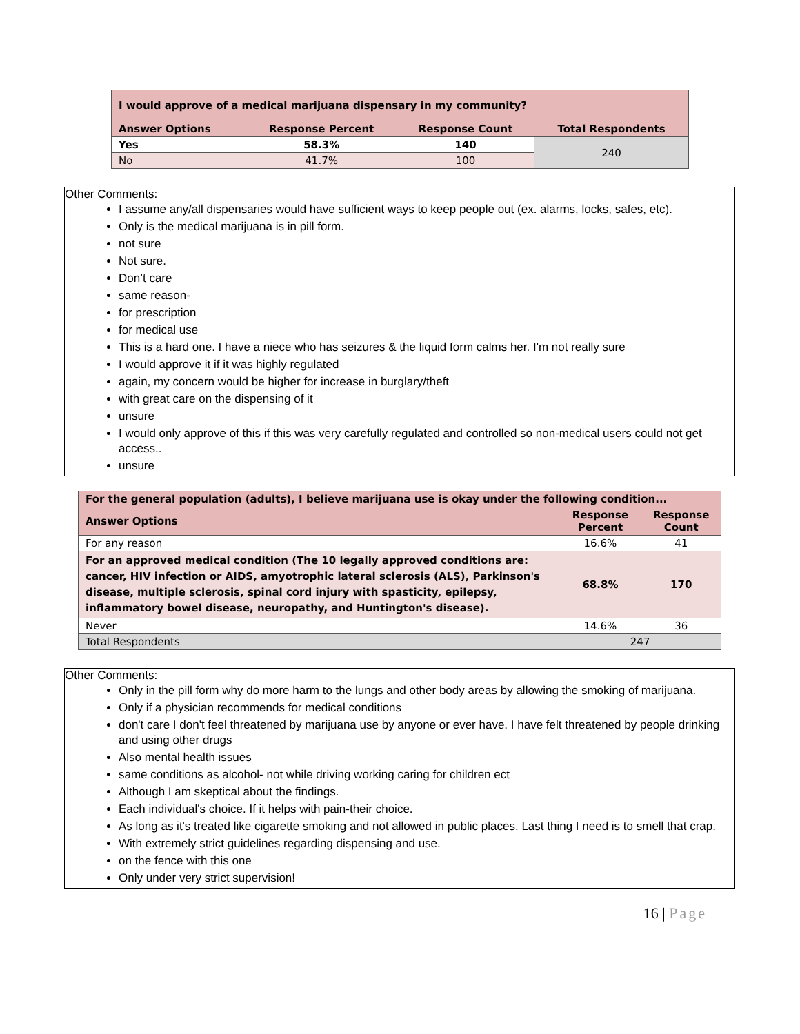| I would approve of a medical marijuana dispensary in my community? | | | |
| --- | --- | --- | --- |
| Answer Options | Response Percent | Response Count | Total Respondents |
| Yes | 58.3% | 140 | 240 |
| No | 41.7% | 100 | |
Other Comments:
I assume any/all dispensaries would have sufficient ways to keep people out (ex. alarms, locks, safes, etc).
Only is the medical marijuana is in pill form.
not sure
Not sure.
Don’t care
same reason-
for prescription
for medical use
This is a hard one. I have a niece who has seizures & the liquid form calms her. I'm not really sure
I would approve it if it was highly regulated
again, my concern would be higher for increase in burglary/theft
with great care on the dispensing of it
unsure
I would only approve of this if this was very carefully regulated and controlled so non-medical users could not get access..
unsure
| For the general population (adults), I believe marijuana use is okay under the following condition... | | |
| --- | --- | --- |
| Answer Options | Response Percent | Response Count |
| For any reason | 16.6% | 41 |
| For an approved medical condition (The 10 legally approved conditions are: cancer, HIV infection or AIDS, amyotrophic lateral sclerosis (ALS), Parkinson's disease, multiple sclerosis, spinal cord injury with spasticity, epilepsy, inflammatory bowel disease, neuropathy, and Huntington's disease). | 68.8% | 170 |
| Never | 14.6% | 36 |
| Total Respondents | 247 | |
Other Comments:
Only in the pill form why do more harm to the lungs and other body areas by allowing the smoking of marijuana.
Only if a physician recommends for medical conditions
don't care I don't feel threatened by marijuana use by anyone or ever have. I have felt threatened by people drinking and using other drugs
Also mental health issues
same conditions as alcohol- not while driving working caring for children ect
Although I am skeptical about the findings.
Each individual's choice. If it helps with pain-their choice.
As long as it's treated like cigarette smoking and not allowed in public places. Last thing I need is to smell that crap.
With extremely strict guidelines regarding dispensing and use.
on the fence with this one
Only under very strict supervision!
16 | Page